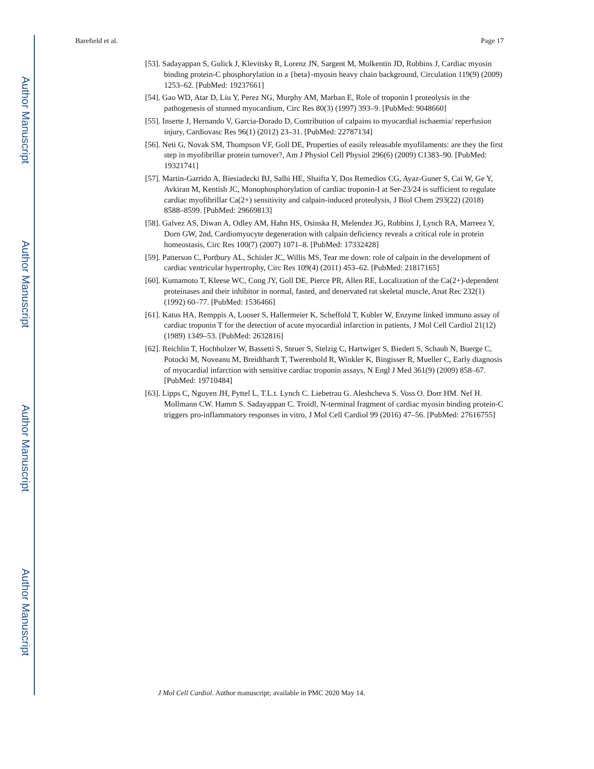Author Manuscript
Author Manuscript
Author Manuscript
Author Manuscript
Barefield et al. Page 17
[53]. Sadayappan S, Gulick J, Klevitsky R, Lorenz JN, Sargent M, Molkentin JD, Robbins J, Cardiac myosin binding protein-C phosphorylation in a {beta}-myosin heavy chain background, Circulation 119(9) (2009) 1253–62. [PubMed: 19237661]
[54]. Gao WD, Atar D, Liu Y, Perez NG, Murphy AM, Marban E, Role of troponin I proteolysis in the pathogenesis of stunned myocardium, Circ Res 80(3) (1997) 393–9. [PubMed: 9048660]
[55]. Inserte J, Hernando V, Garcia-Dorado D, Contribution of calpains to myocardial ischaemia/ reperfusion injury, Cardiovasc Res 96(1) (2012) 23–31. [PubMed: 22787134]
[56]. Neti G, Novak SM, Thompson VF, Goll DE, Properties of easily releasable myofilaments: are they the first step in myofibrillar protein turnover?, Am J Physiol Cell Physiol 296(6) (2009) C1383–90. [PubMed: 19321741]
[57]. Martin-Garrido A, Biesiadecki BJ, Salhi HE, Shaifta Y, Dos Remedios CG, Ayaz-Guner S, Cai W, Ge Y, Avkiran M, Kentish JC, Monophosphorylation of cardiac troponin-I at Ser-23/24 is sufficient to regulate cardiac myofibrillar Ca(2+) sensitivity and calpain-induced proteolysis, J Biol Chem 293(22) (2018) 8588–8599. [PubMed: 29669813]
[58]. Galvez AS, Diwan A, Odley AM, Hahn HS, Osinska H, Melendez JG, Robbins J, Lynch RA, Marreez Y, Dorn GW, 2nd, Cardiomyocyte degeneration with calpain deficiency reveals a critical role in protein homeostasis, Circ Res 100(7) (2007) 1071–8. [PubMed: 17332428]
[59]. Patterson C, Portbury AL, Schisler JC, Willis MS, Tear me down: role of calpain in the development of cardiac ventricular hypertrophy, Circ Res 109(4) (2011) 453–62. [PubMed: 21817165]
[60]. Kumamoto T, Kleese WC, Cong JY, Goll DE, Pierce PR, Allen RE, Localization of the Ca(2+)-dependent proteinases and their inhibitor in normal, fasted, and denervated rat skeletal muscle, Anat Rec 232(1) (1992) 60–77. [PubMed: 1536466]
[61]. Katus HA, Remppis A, Looser S, Hallermeier K, Scheffold T, Kubler W, Enzyme linked immuno assay of cardiac troponin T for the detection of acute myocardial infarction in patients, J Mol Cell Cardiol 21(12) (1989) 1349–53. [PubMed: 2632816]
[62]. Reichlin T, Hochholzer W, Bassetti S, Steuer S, Stelzig C, Hartwiger S, Biedert S, Schaub N, Buerge C, Potocki M, Noveanu M, Breidthardt T, Twerenbold R, Winkler K, Bingisser R, Mueller C, Early diagnosis of myocardial infarction with sensitive cardiac troponin assays, N Engl J Med 361(9) (2009) 858–67. [PubMed: 19710484]
[63]. Lipps C, Nguyen JH, Pyttel L, T.L.t. Lynch C. Liebetrau G. Aleshcheva S. Voss O. Dorr HM. Nef H. Mollmann CW. Hamm S. Sadayappan C. Troidl, N-terminal fragment of cardiac myosin binding protein-C triggers pro-inflammatory responses in vitro, J Mol Cell Cardiol 99 (2016) 47–56. [PubMed: 27616755]
J Mol Cell Cardiol. Author manuscript; available in PMC 2020 May 14.